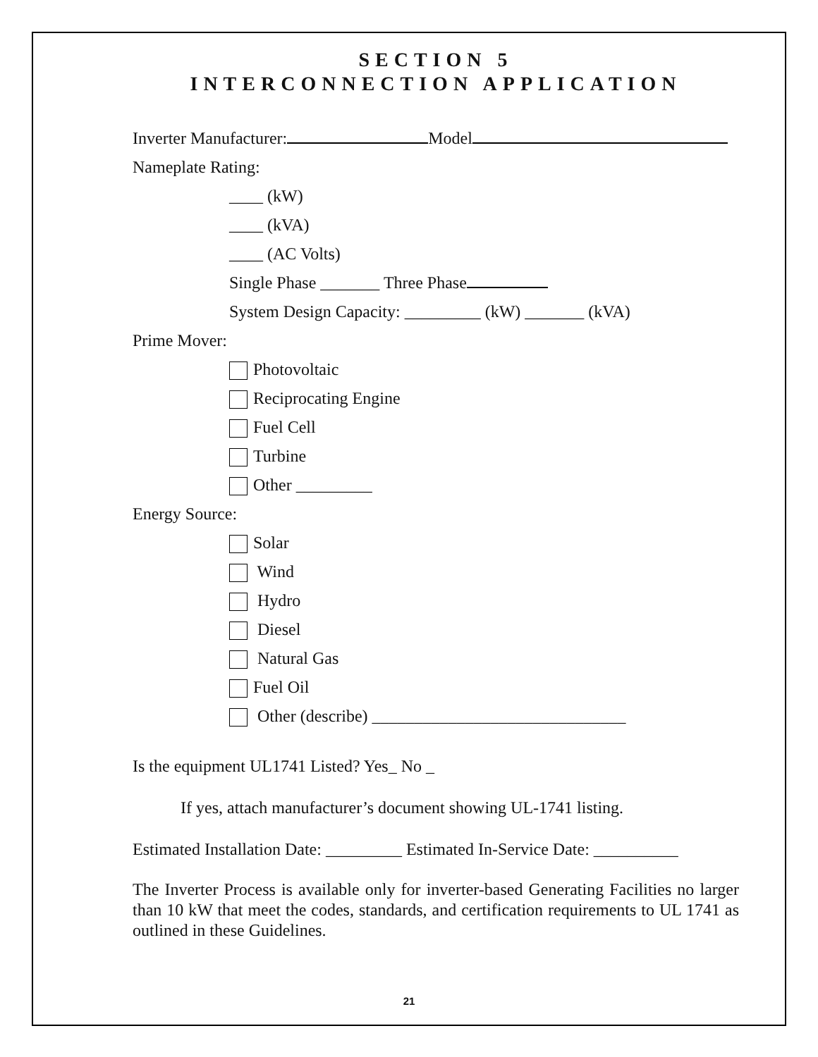SECTION 5
INTERCONNECTION APPLICATION
Inverter Manufacturer: Model
Nameplate Rating:
____ (kW)
____ (kVA)
____ (AC Volts)
Single Phase _______ Three Phase
System Design Capacity: _________ (kW) _______ (kVA)
Prime Mover:
Photovoltaic
Reciprocating Engine
Fuel Cell
Turbine
Other _________
Energy Source:
Solar
Wind
Hydro
Diesel
Natural Gas
Fuel Oil
Other (describe) ______________________________
Is the equipment UL1741 Listed? Yes_ No _
If yes, attach manufacturer’s document showing UL-1741 listing.
Estimated Installation Date: _________ Estimated In-Service Date: __________
The Inverter Process is available only for inverter-based Generating Facilities no larger than 10 kW that meet the codes, standards, and certification requirements to UL 1741 as outlined in these Guidelines.
21